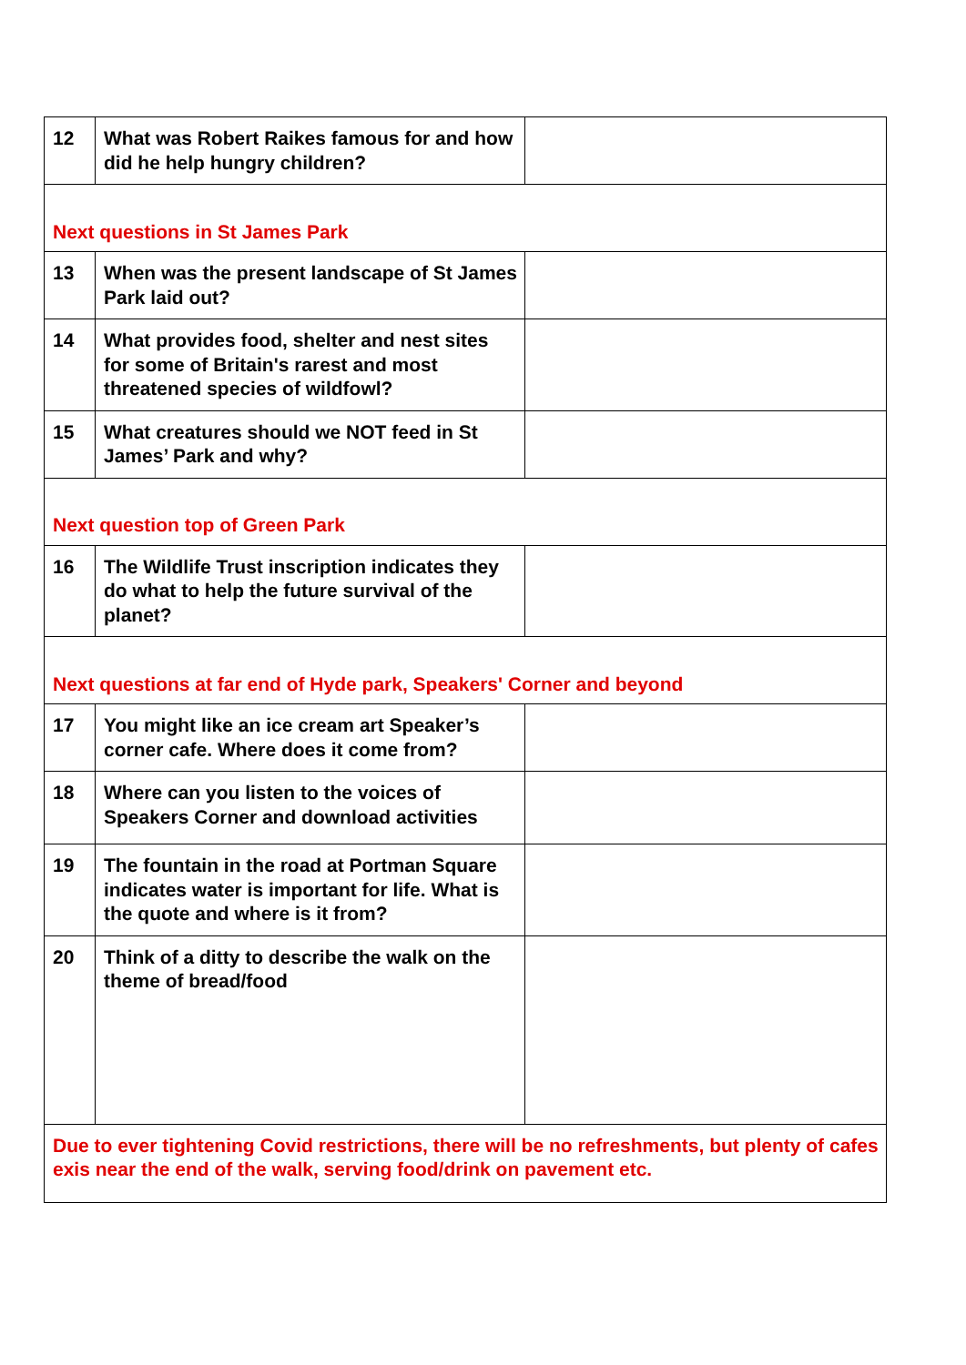| 12 | What was Robert Raikes famous for and how did he help hungry children? | |
| Next questions in St James Park | | |
| 13 | When was the present landscape of St James Park laid out? | |
| 14 | What provides food, shelter and nest sites for some of Britain's rarest and most threatened species of wildfowl? | |
| 15 | What creatures should we NOT feed in St James’ Park and why? | |
| Next question top of Green Park | | |
| 16 | The Wildlife Trust inscription indicates they do what to help the future survival of the planet? | |
| Next questions at far end of Hyde park, Speakers' Corner and beyond | | |
| 17 | You might like an ice cream art Speaker’s corner cafe. Where does it come from? | |
| 18 | Where can you listen to the voices of Speakers Corner and download activities | |
| 19 | The fountain in the road at Portman Square indicates water is important for life. What is the quote and where is it from? | |
| 20 | Think of a ditty to describe the walk on the theme of bread/food | |
| Due to ever tightening Covid restrictions, there will be no refreshments, but plenty of cafes exis near the end of the walk, serving food/drink on pavement etc. | | |